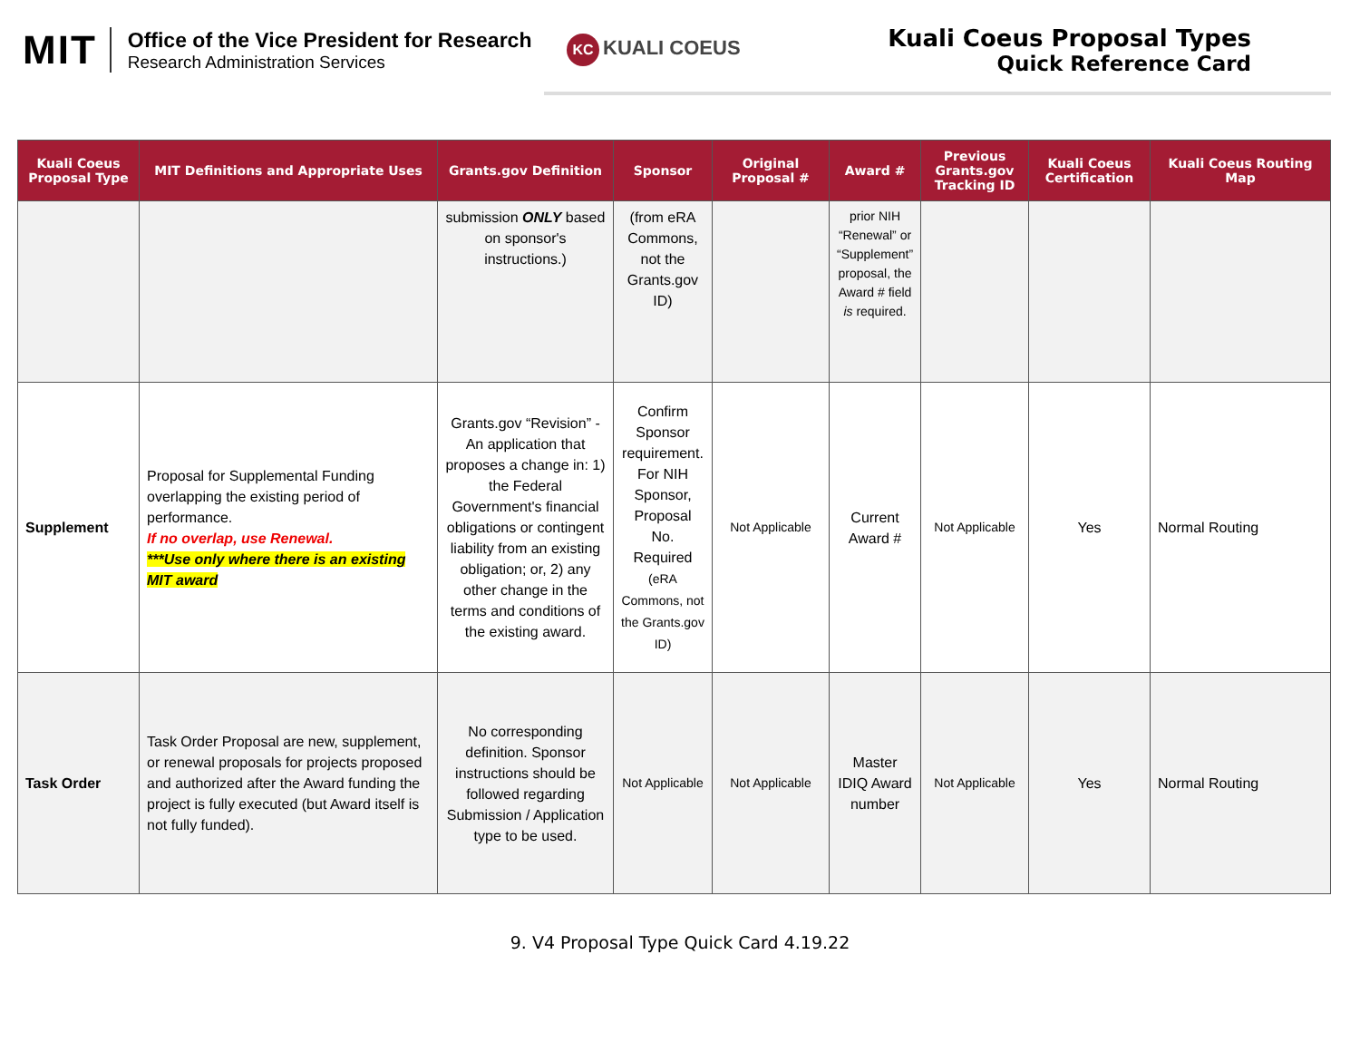MIT
Office of the Vice President for Research
Research Administration Services
KC KUALI COEUS
Kuali Coeus Proposal Types
Quick Reference Card
| Kuali Coeus Proposal Type | MIT Definitions and Appropriate Uses | Grants.gov Definition | Sponsor | Original Proposal # | Award # | Previous Grants.gov Tracking ID | Kuali Coeus Certification | Kuali Coeus Routing Map |
| --- | --- | --- | --- | --- | --- | --- | --- | --- |
| | | submission ONLY based on sponsor's instructions.) | (from eRA Commons, not the Grants.gov ID) | | prior NIH “Renewal” or “Supplement” proposal, the Award # field is required. | | | |
| Supplement | Proposal for Supplemental Funding overlapping the existing period of performance. If no overlap, use Renewal. ***Use only where there is an existing MIT award | Grants.gov “Revision” - An application that proposes a change in: 1) the Federal Government's financial obligations or contingent liability from an existing obligation; or, 2) any other change in the terms and conditions of the existing award. | Confirm Sponsor requirement. For NIH Sponsor, Proposal No. Required (eRA Commons, not the Grants.gov ID) | Not Applicable | Current Award # | Not Applicable | Yes | Normal Routing |
| Task Order | Task Order Proposal are new, supplement, or renewal proposals for projects proposed and authorized after the Award funding the project is fully executed (but Award itself is not fully funded). | No corresponding definition. Sponsor instructions should be followed regarding Submission / Application type to be used. | Not Applicable | Not Applicable | Master IDIQ Award number | Not Applicable | Yes | Normal Routing |
9. V4 Proposal Type Quick Card 4.19.22